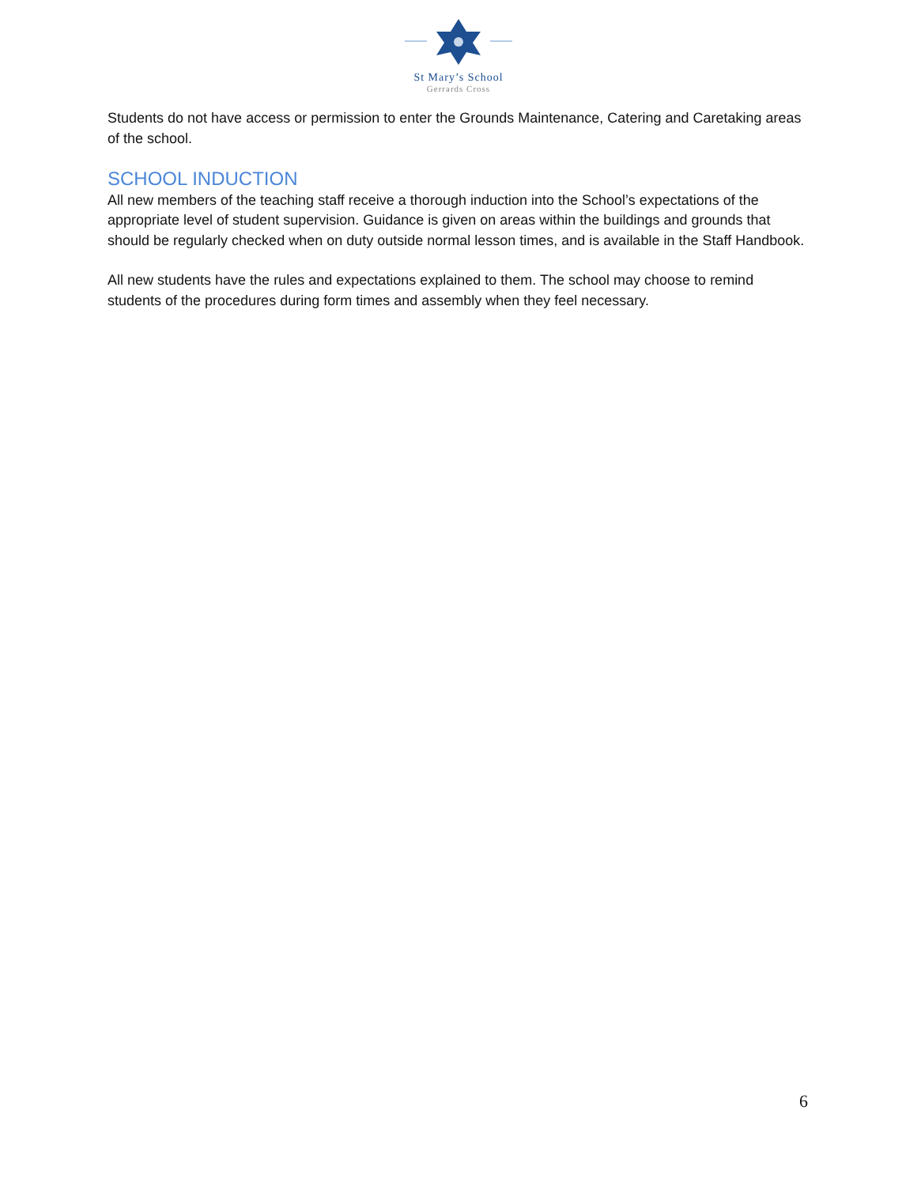St Mary’s School
Gerrards Cross
Students do not have access or permission to enter the Grounds Maintenance, Catering and Caretaking areas of the school.
SCHOOL INDUCTION
All new members of the teaching staff receive a thorough induction into the School’s expectations of the appropriate level of student supervision. Guidance is given on areas within the buildings and grounds that should be regularly checked when on duty outside normal lesson times, and is available in the Staff Handbook.
All new students have the rules and expectations explained to them. The school may choose to remind students of the procedures during form times and assembly when they feel necessary.
6